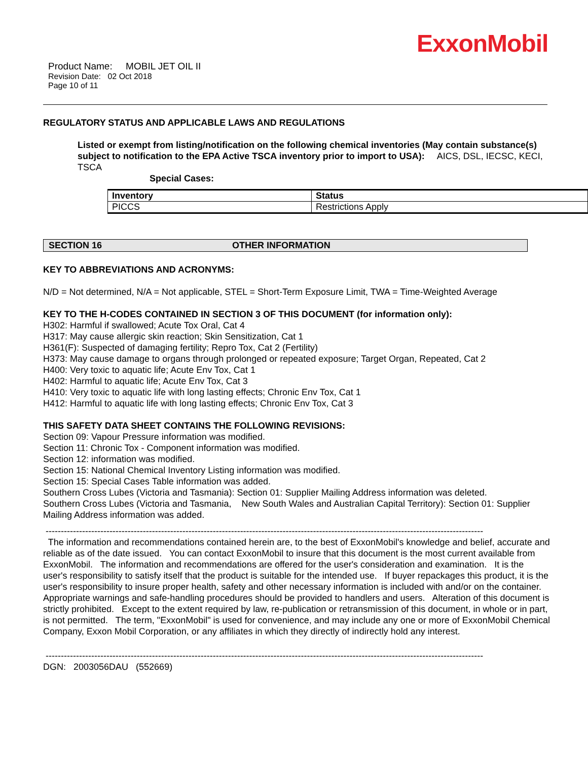ExxonMobil
Product Name: MOBIL JET OIL II
Revision Date: 02 Oct 2018
Page 10 of 11
REGULATORY STATUS AND APPLICABLE LAWS AND REGULATIONS
Listed or exempt from listing/notification on the following chemical inventories (May contain substance(s) subject to notification to the EPA Active TSCA inventory prior to import to USA): AICS, DSL, IECSC, KECI, TSCA
Special Cases:
| Inventory | Status |
| --- | --- |
| PICCS | Restrictions Apply |
SECTION 16 OTHER INFORMATION
KEY TO ABBREVIATIONS AND ACRONYMS:
N/D = Not determined, N/A = Not applicable, STEL = Short-Term Exposure Limit, TWA = Time-Weighted Average
KEY TO THE H-CODES CONTAINED IN SECTION 3 OF THIS DOCUMENT (for information only):
H302: Harmful if swallowed; Acute Tox Oral, Cat 4
H317: May cause allergic skin reaction; Skin Sensitization, Cat 1
H361(F): Suspected of damaging fertility; Repro Tox, Cat 2 (Fertility)
H373: May cause damage to organs through prolonged or repeated exposure; Target Organ, Repeated, Cat 2
H400: Very toxic to aquatic life; Acute Env Tox, Cat 1
H402: Harmful to aquatic life; Acute Env Tox, Cat 3
H410: Very toxic to aquatic life with long lasting effects; Chronic Env Tox, Cat 1
H412: Harmful to aquatic life with long lasting effects; Chronic Env Tox, Cat 3
THIS SAFETY DATA SHEET CONTAINS THE FOLLOWING REVISIONS:
Section 09: Vapour Pressure information was modified.
Section 11: Chronic Tox - Component information was modified.
Section 12: information was modified.
Section 15: National Chemical Inventory Listing information was modified.
Section 15: Special Cases Table information was added.
Southern Cross Lubes (Victoria and Tasmania): Section 01: Supplier Mailing Address information was deleted.
Southern Cross Lubes (Victoria and Tasmania, New South Wales and Australian Capital Territory): Section 01: Supplier Mailing Address information was added.
------------------------------------------------------------------------------------------------------------------------------------------------
The information and recommendations contained herein are, to the best of ExxonMobil's knowledge and belief, accurate and reliable as of the date issued. You can contact ExxonMobil to insure that this document is the most current available from ExxonMobil. The information and recommendations are offered for the user's consideration and examination. It is the user's responsibility to satisfy itself that the product is suitable for the intended use. If buyer repackages this product, it is the user's responsibility to insure proper health, safety and other necessary information is included with and/or on the container. Appropriate warnings and safe-handling procedures should be provided to handlers and users. Alteration of this document is strictly prohibited. Except to the extent required by law, re-publication or retransmission of this document, in whole or in part, is not permitted. The term, "ExxonMobil" is used for convenience, and may include any one or more of ExxonMobil Chemical Company, Exxon Mobil Corporation, or any affiliates in which they directly of indirectly hold any interest.
------------------------------------------------------------------------------------------------------------------------------------------------
DGN: 2003056DAU (552669)